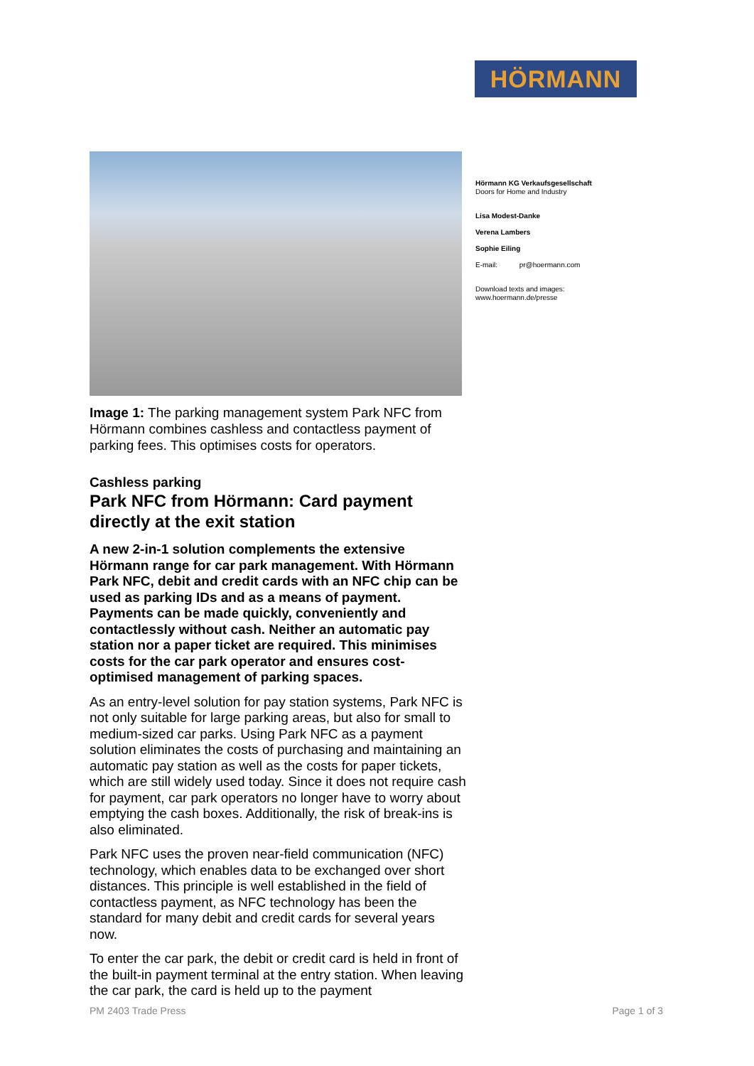HÖRMANN
Hörmann KG Verkaufsgesellschaft
Doors for Home and Industry
Lisa Modest-Danke
Verena Lambers
Sophie Eiling
E-mail: pr@hoermann.com
Download texts and images:
www.hoermann.de/presse
Image 1: The parking management system Park NFC from Hörmann combines cashless and contactless payment of parking fees. This optimises costs for operators.
Cashless parking
Park NFC from Hörmann: Card payment directly at the exit station
A new 2-in-1 solution complements the extensive Hörmann range for car park management. With Hörmann Park NFC, debit and credit cards with an NFC chip can be used as parking IDs and as a means of payment. Payments can be made quickly, conveniently and contactlessly without cash. Neither an automatic pay station nor a paper ticket are required. This minimises costs for the car park operator and ensures cost-optimised management of parking spaces.
As an entry-level solution for pay station systems, Park NFC is not only suitable for large parking areas, but also for small to medium-sized car parks. Using Park NFC as a payment solution eliminates the costs of purchasing and maintaining an automatic pay station as well as the costs for paper tickets, which are still widely used today. Since it does not require cash for payment, car park operators no longer have to worry about emptying the cash boxes. Additionally, the risk of break-ins is also eliminated.
Park NFC uses the proven near-field communication (NFC) technology, which enables data to be exchanged over short distances. This principle is well established in the field of contactless payment, as NFC technology has been the standard for many debit and credit cards for several years now.
To enter the car park, the debit or credit card is held in front of the built-in payment terminal at the entry station. When leaving the car park, the card is held up to the payment
PM 2403 Trade Press Page 1 of 3